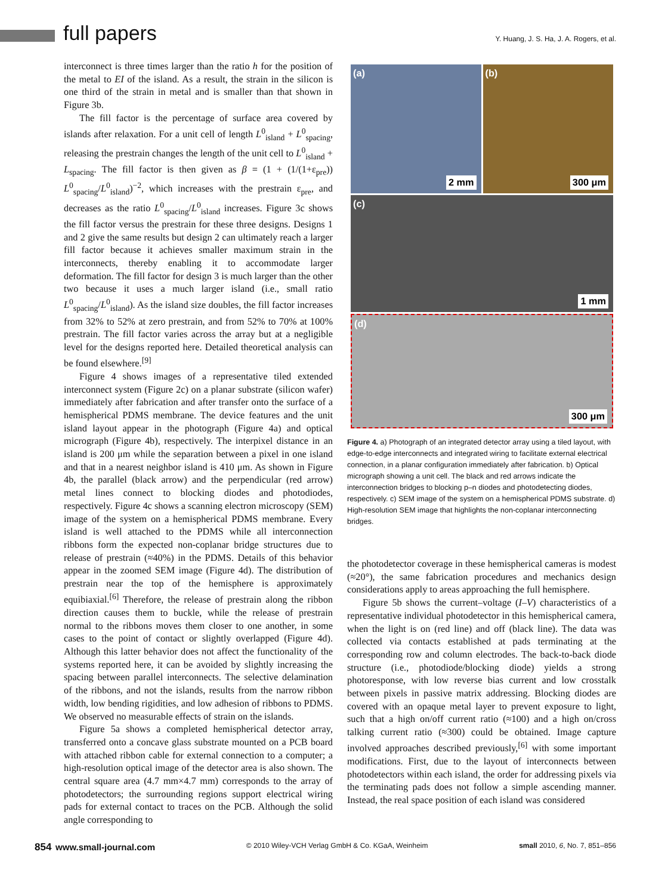full papers
Y. Huang, J. S. Ha, J. A. Rogers, et al.
interconnect is three times larger than the ratio h for the position of the metal to EI of the island. As a result, the strain in the silicon is one third of the strain in metal and is smaller than that shown in Figure 3b.
The fill factor is the percentage of surface area covered by islands after relaxation. For a unit cell of length L<sup>0</sup><sub>island</sub> + L<sup>0</sup><sub>spacing</sub>, releasing the prestrain changes the length of the unit cell to L<sup>0</sup><sub>island</sub> + L<sub>spacing</sub>. The fill factor is then given as β = (1 + (1/(1+ε<sub>pre</sub>)) L<sup>0</sup><sub>spacing</sub>/L<sup>0</sup><sub>island</sub>)<sup>−2</sup>, which increases with the prestrain ε<sub>pre</sub>, and decreases as the ratio L<sup>0</sup><sub>spacing</sub>/L<sup>0</sup><sub>island</sub> increases. Figure 3c shows the fill factor versus the prestrain for these three designs. Designs 1 and 2 give the same results but design 2 can ultimately reach a larger fill factor because it achieves smaller maximum strain in the interconnects, thereby enabling it to accommodate larger deformation. The fill factor for design 3 is much larger than the other two because it uses a much larger island (i.e., small ratio L<sup>0</sup><sub>spacing</sub>/L<sup>0</sup><sub>island</sub>). As the island size doubles, the fill factor increases from 32% to 52% at zero prestrain, and from 52% to 70% at 100% prestrain. The fill factor varies across the array but at a negligible level for the designs reported here. Detailed theoretical analysis can be found elsewhere.<sup>[9]</sup>
Figure 4 shows images of a representative tiled extended interconnect system (Figure 2c) on a planar substrate (silicon wafer) immediately after fabrication and after transfer onto the surface of a hemispherical PDMS membrane. The device features and the unit island layout appear in the photograph (Figure 4a) and optical micrograph (Figure 4b), respectively. The interpixel distance in an island is 200 μm while the separation between a pixel in one island and that in a nearest neighbor island is 410 μm. As shown in Figure 4b, the parallel (black arrow) and the perpendicular (red arrow) metal lines connect to blocking diodes and photodiodes, respectively. Figure 4c shows a scanning electron microscopy (SEM) image of the system on a hemispherical PDMS membrane. Every island is well attached to the PDMS while all interconnection ribbons form the expected non-coplanar bridge structures due to release of prestrain (≈40%) in the PDMS. Details of this behavior appear in the zoomed SEM image (Figure 4d). The distribution of prestrain near the top of the hemisphere is approximately equibiaxial.<sup>[6]</sup> Therefore, the release of prestrain along the ribbon direction causes them to buckle, while the release of prestrain normal to the ribbons moves them closer to one another, in some cases to the point of contact or slightly overlapped (Figure 4d). Although this latter behavior does not affect the functionality of the systems reported here, it can be avoided by slightly increasing the spacing between parallel interconnects. The selective delamination of the ribbons, and not the islands, results from the narrow ribbon width, low bending rigidities, and low adhesion of ribbons to PDMS. We observed no measurable effects of strain on the islands.
Figure 5a shows a completed hemispherical detector array, transferred onto a concave glass substrate mounted on a PCB board with attached ribbon cable for external connection to a computer; a high-resolution optical image of the detector area is also shown. The central square area (4.7 mm×4.7 mm) corresponds to the array of photodetectors; the surrounding regions support electrical wiring pads for external contact to traces on the PCB. Although the solid angle corresponding to
(a)
2 mm
(b)
300 μm
(c)
1 mm
(d)
300 μm
Figure 4. a) Photograph of an integrated detector array using a tiled layout, with edge-to-edge interconnects and integrated wiring to facilitate external electrical connection, in a planar configuration immediately after fabrication. b) Optical micrograph showing a unit cell. The black and red arrows indicate the interconnection bridges to blocking p–n diodes and photodetecting diodes, respectively. c) SEM image of the system on a hemispherical PDMS substrate. d) High-resolution SEM image that highlights the non-coplanar interconnecting bridges.
the photodetector coverage in these hemispherical cameras is modest (≈20°), the same fabrication procedures and mechanics design considerations apply to areas approaching the full hemisphere.
Figure 5b shows the current–voltage (I–V) characteristics of a representative individual photodetector in this hemispherical camera, when the light is on (red line) and off (black line). The data was collected via contacts established at pads terminating at the corresponding row and column electrodes. The back-to-back diode structure (i.e., photodiode/blocking diode) yields a strong photoresponse, with low reverse bias current and low crosstalk between pixels in passive matrix addressing. Blocking diodes are covered with an opaque metal layer to prevent exposure to light, such that a high on/off current ratio (≈100) and a high on/cross talking current ratio (≈300) could be obtained. Image capture involved approaches described previously,<sup>[6]</sup> with some important modifications. First, due to the layout of interconnects between photodetectors within each island, the order for addressing pixels via the terminating pads does not follow a simple ascending manner. Instead, the real space position of each island was considered
854 www.small-journal.com © 2010 Wiley-VCH Verlag GmbH & Co. KGaA, Weinheim small 2010, 6, No. 7, 851–856